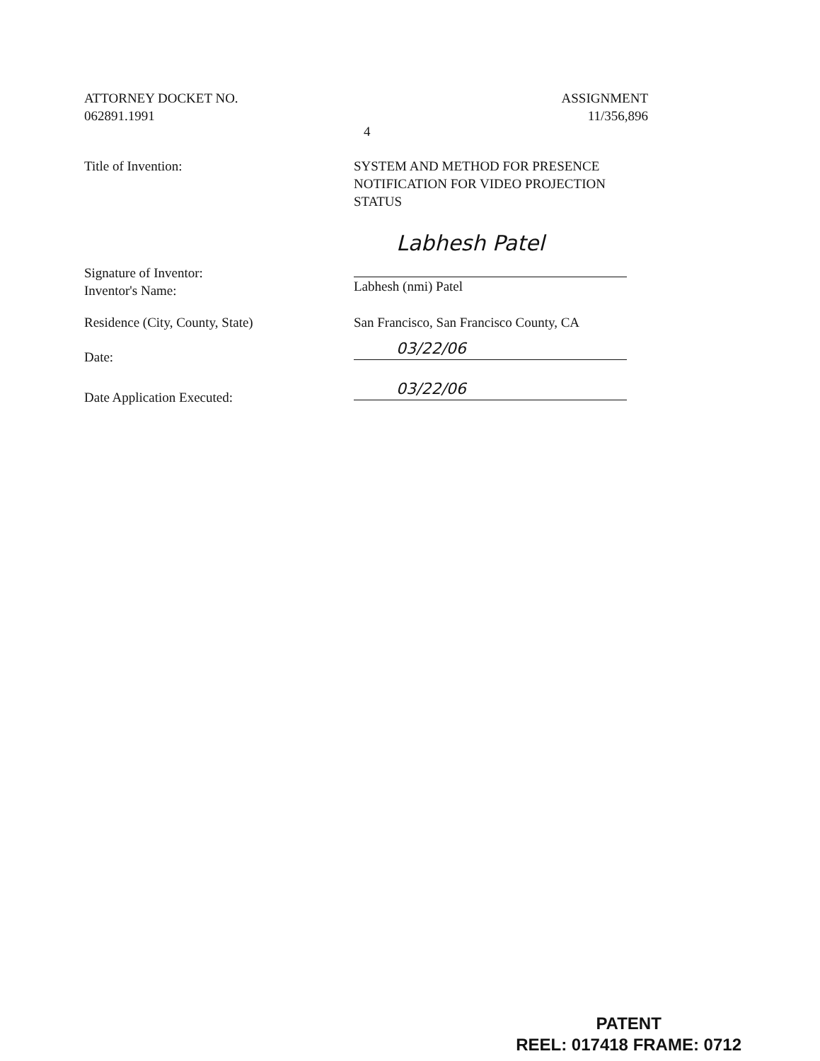ATTORNEY DOCKET NO.
062891.1991
ASSIGNMENT
11/356,896
4
Title of Invention: SYSTEM AND METHOD FOR PRESENCE NOTIFICATION FOR VIDEO PROJECTION STATUS
Signature of Inventor:
Inventor's Name:
Labhesh Patel
Labhesh (nmi) Patel
Residence (City, County, State) San Francisco, San Francisco County, CA
Date:
03/22/06
Date Application Executed:
03/22/06
PATENT
REEL: 017418 FRAME: 0712